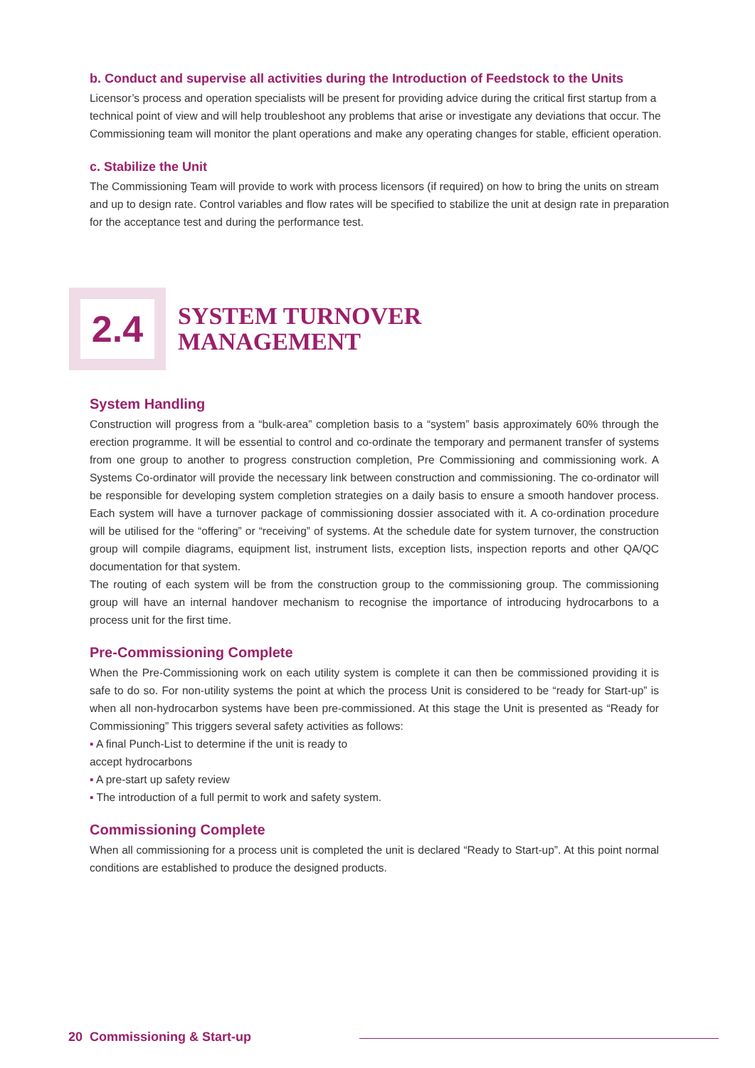b. Conduct and supervise all activities during the Introduction of Feedstock to the Units
Licensor’s process and operation specialists will be present for providing advice during the critical first startup from a technical point of view and will help troubleshoot any problems that arise or investigate any deviations that occur. The Commissioning team will monitor the plant operations and make any operating changes for stable, efficient operation.
c. Stabilize the Unit
The Commissioning Team will provide to work with process licensors (if required) on how to bring the units on stream and up to design rate. Control variables and flow rates will be specified to stabilize the unit at design rate in preparation for the acceptance test and during the performance test.
2.4
SYSTEM TURNOVER
MANAGEMENT
System Handling
Construction will progress from a “bulk-area” completion basis to a “system” basis approximately 60% through the erection programme. It will be essential to control and co-ordinate the temporary and permanent transfer of systems from one group to another to progress construction completion, Pre Commissioning and commissioning work. A Systems Co-ordinator will provide the necessary link between construction and commissioning. The co-ordinator will be responsible for developing system completion strategies on a daily basis to ensure a smooth handover process. Each system will have a turnover package of commissioning dossier associated with it. A co-ordination procedure will be utilised for the “offering” or “receiving” of systems. At the schedule date for system turnover, the construction group will compile diagrams, equipment list, instrument lists, exception lists, inspection reports and other QA/QC documentation for that system.
The routing of each system will be from the construction group to the commissioning group. The commissioning group will have an internal handover mechanism to recognise the importance of introducing hydrocarbons to a process unit for the first time.
Pre-Commissioning Complete
When the Pre-Commissioning work on each utility system is complete it can then be commissioned providing it is safe to do so. For non-utility systems the point at which the process Unit is considered to be “ready for Start-up” is when all non-hydrocarbon systems have been pre-commissioned. At this stage the Unit is presented as “Ready for Commissioning” This triggers several safety activities as follows:
▪ A final Punch-List to determine if the unit is ready to
accept hydrocarbons
▪ A pre-start up safety review
▪ The introduction of a full permit to work and safety system.
Commissioning Complete
When all commissioning for a process unit is completed the unit is declared “Ready to Start-up”. At this point normal conditions are established to produce the designed products.
20 Commissioning & Start-up